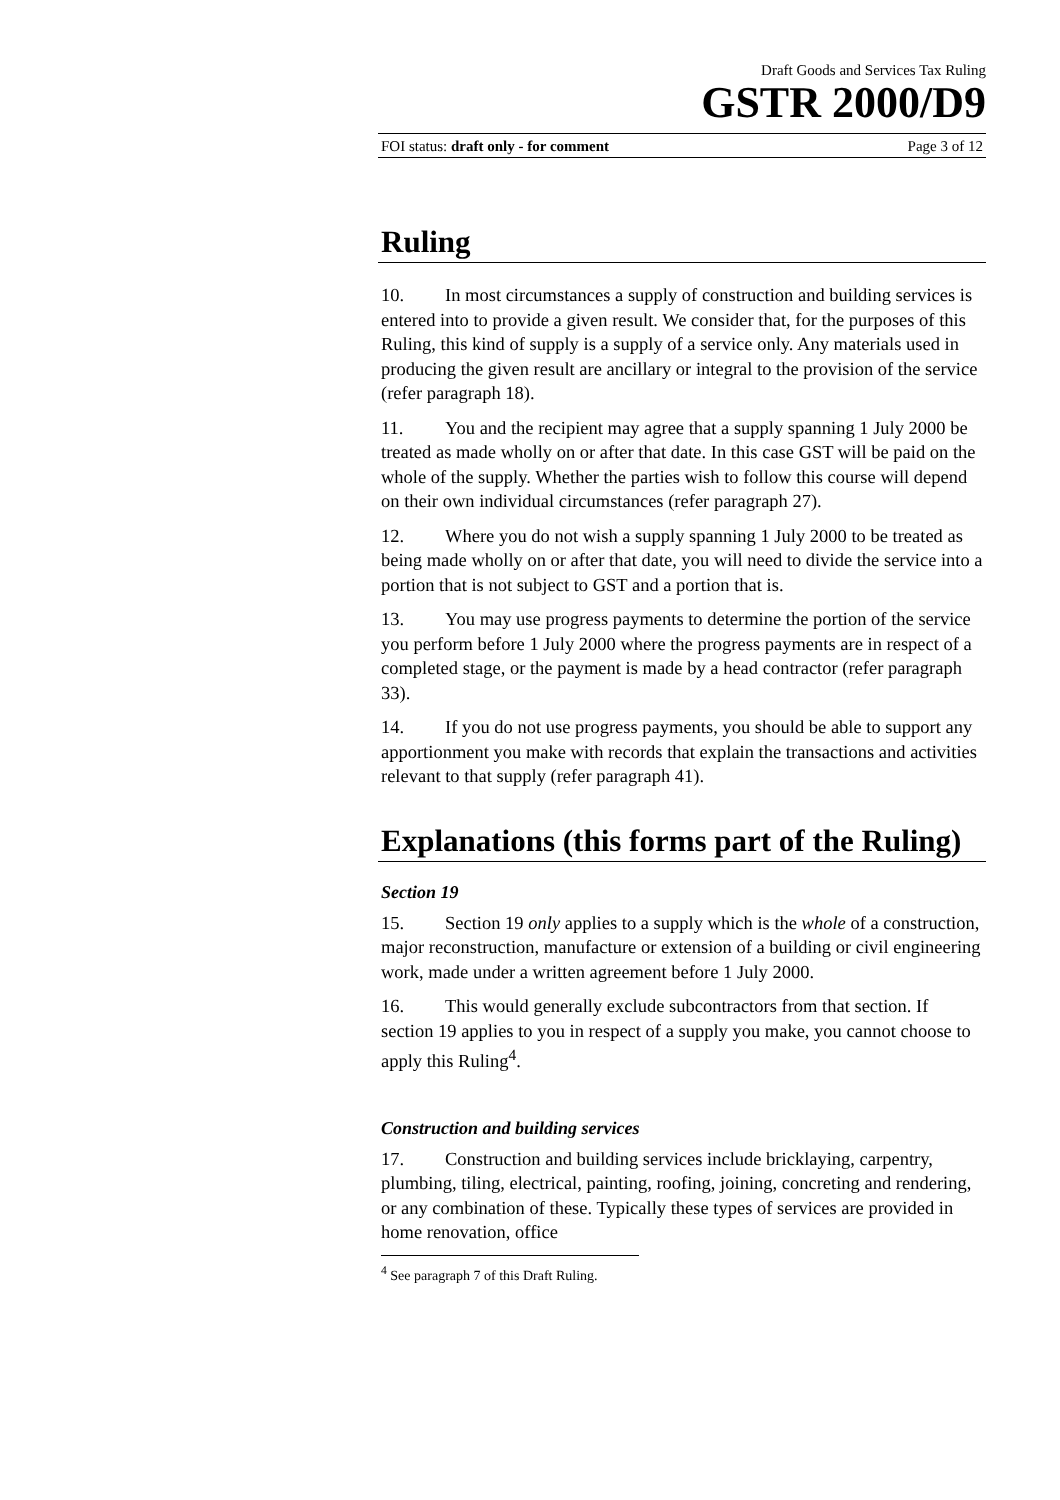Draft Goods and Services Tax Ruling
GSTR 2000/D9
FOI status: draft only - for comment Page 3 of 12
Ruling
10. In most circumstances a supply of construction and building services is entered into to provide a given result. We consider that, for the purposes of this Ruling, this kind of supply is a supply of a service only. Any materials used in producing the given result are ancillary or integral to the provision of the service (refer paragraph 18).
11. You and the recipient may agree that a supply spanning 1 July 2000 be treated as made wholly on or after that date. In this case GST will be paid on the whole of the supply. Whether the parties wish to follow this course will depend on their own individual circumstances (refer paragraph 27).
12. Where you do not wish a supply spanning 1 July 2000 to be treated as being made wholly on or after that date, you will need to divide the service into a portion that is not subject to GST and a portion that is.
13. You may use progress payments to determine the portion of the service you perform before 1 July 2000 where the progress payments are in respect of a completed stage, or the payment is made by a head contractor (refer paragraph 33).
14. If you do not use progress payments, you should be able to support any apportionment you make with records that explain the transactions and activities relevant to that supply (refer paragraph 41).
Explanations (this forms part of the Ruling)
Section 19
15. Section 19 only applies to a supply which is the whole of a construction, major reconstruction, manufacture or extension of a building or civil engineering work, made under a written agreement before 1 July 2000.
16. This would generally exclude subcontractors from that section. If section 19 applies to you in respect of a supply you make, you cannot choose to apply this Ruling<sup>4</sup>.
Construction and building services
17. Construction and building services include bricklaying, carpentry, plumbing, tiling, electrical, painting, roofing, joining, concreting and rendering, or any combination of these. Typically these types of services are provided in home renovation, office
<sup>4</sup> See paragraph 7 of this Draft Ruling.